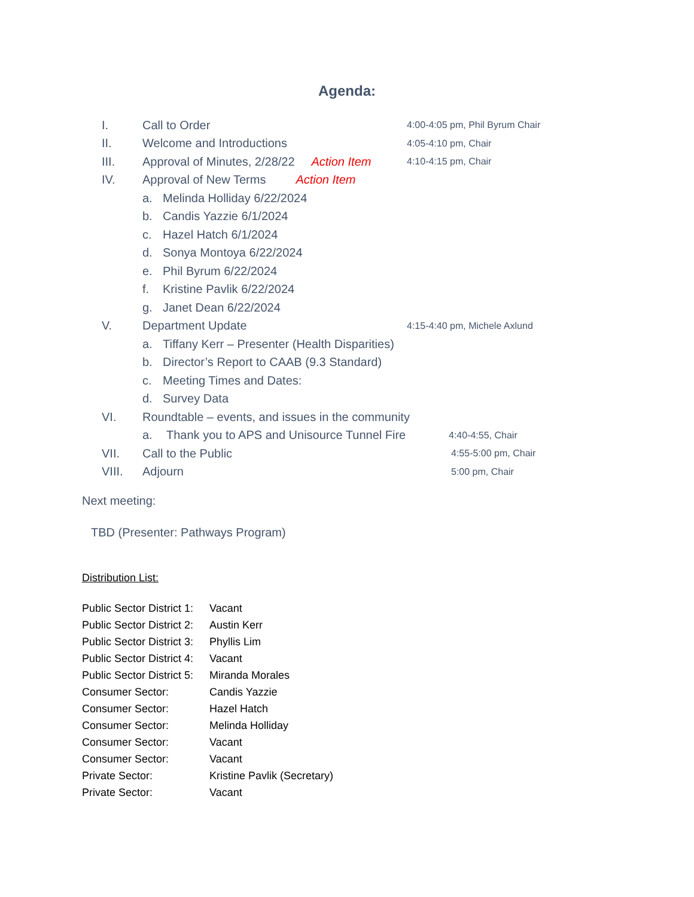Agenda:
I. Call to Order 4:00-4:05 pm, Phil Byrum Chair
II. Welcome and Introductions 4:05-4:10 pm, Chair
III. Approval of Minutes, 2/28/22 Action Item 4:10-4:15 pm, Chair
IV. Approval of New Terms Action Item
a. Melinda Holliday 6/22/2024
b. Candis Yazzie 6/1/2024
c. Hazel Hatch 6/1/2024
d. Sonya Montoya 6/22/2024
e. Phil Byrum 6/22/2024
f. Kristine Pavlik 6/22/2024
g. Janet Dean 6/22/2024
V. Department Update 4:15-4:40 pm, Michele Axlund
a. Tiffany Kerr – Presenter (Health Disparities)
b. Director’s Report to CAAB (9.3 Standard)
c. Meeting Times and Dates:
d. Survey Data
VI. Roundtable – events, and issues in the community
a. Thank you to APS and Unisource Tunnel Fire 4:40-4:55, Chair
VII. Call to the Public 4:55-5:00 pm, Chair
VIII. Adjourn 5:00 pm, Chair
Next meeting:
TBD (Presenter: Pathways Program)
Distribution List:
Public Sector District 1: Vacant
Public Sector District 2: Austin Kerr
Public Sector District 3: Phyllis Lim
Public Sector District 4: Vacant
Public Sector District 5: Miranda Morales
Consumer Sector: Candis Yazzie
Consumer Sector: Hazel Hatch
Consumer Sector: Melinda Holliday
Consumer Sector: Vacant
Consumer Sector: Vacant
Private Sector: Kristine Pavlik (Secretary)
Private Sector: Vacant